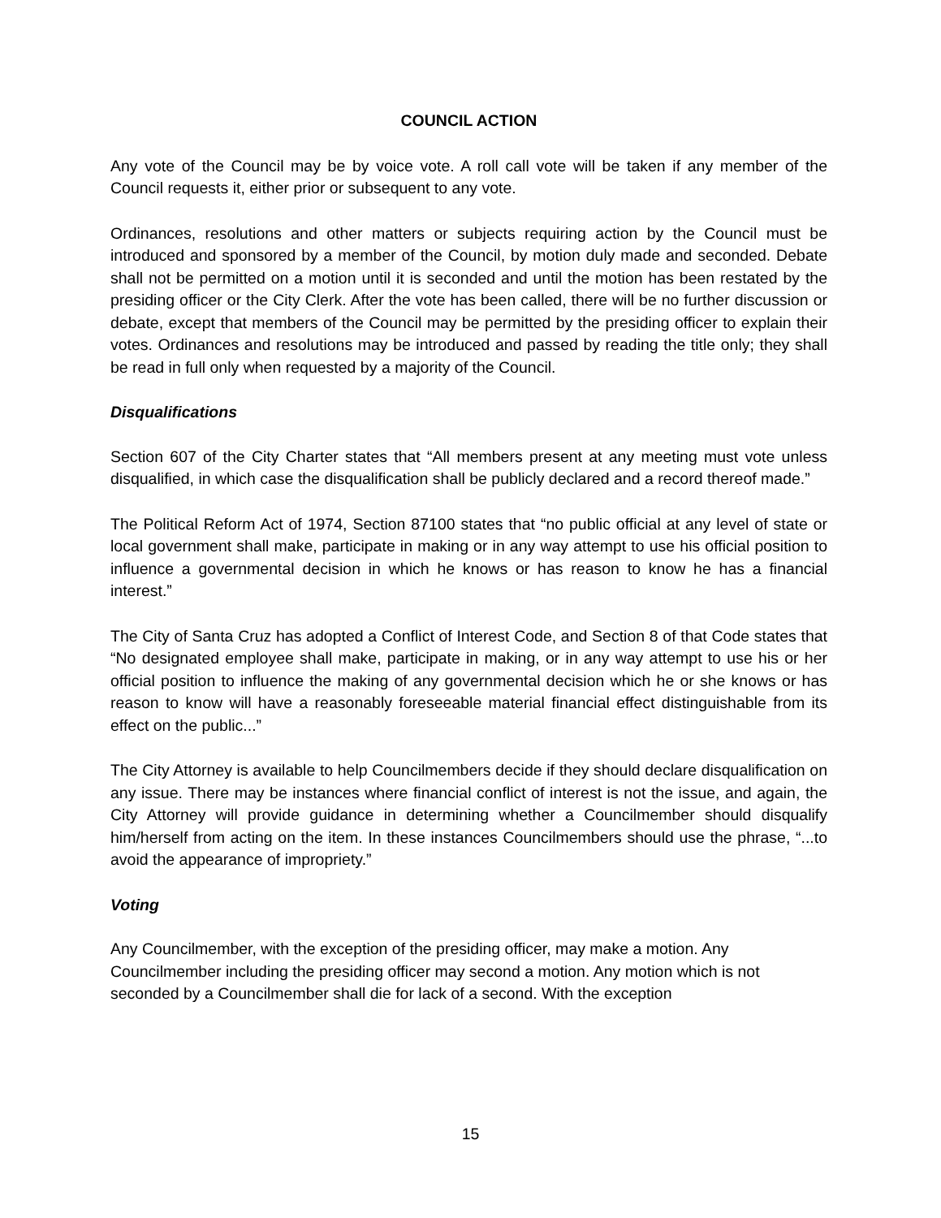COUNCIL ACTION
Any vote of the Council may be by voice vote. A roll call vote will be taken if any member of the Council requests it, either prior or subsequent to any vote.
Ordinances, resolutions and other matters or subjects requiring action by the Council must be introduced and sponsored by a member of the Council, by motion duly made and seconded. Debate shall not be permitted on a motion until it is seconded and until the motion has been restated by the presiding officer or the City Clerk. After the vote has been called, there will be no further discussion or debate, except that members of the Council may be permitted by the presiding officer to explain their votes. Ordinances and resolutions may be introduced and passed by reading the title only; they shall be read in full only when requested by a majority of the Council.
Disqualifications
Section 607 of the City Charter states that “All members present at any meeting must vote unless disqualified, in which case the disqualification shall be publicly declared and a record thereof made.”
The Political Reform Act of 1974, Section 87100 states that “no public official at any level of state or local government shall make, participate in making or in any way attempt to use his official position to influence a governmental decision in which he knows or has reason to know he has a financial interest.”
The City of Santa Cruz has adopted a Conflict of Interest Code, and Section 8 of that Code states that “No designated employee shall make, participate in making, or in any way attempt to use his or her official position to influence the making of any governmental decision which he or she knows or has reason to know will have a reasonably foreseeable material financial effect distinguishable from its effect on the public...”
The City Attorney is available to help Councilmembers decide if they should declare disqualification on any issue. There may be instances where financial conflict of interest is not the issue, and again, the City Attorney will provide guidance in determining whether a Councilmember should disqualify him/herself from acting on the item. In these instances Councilmembers should use the phrase, “...to avoid the appearance of impropriety.”
Voting
Any Councilmember, with the exception of the presiding officer, may make a motion. Any Councilmember including the presiding officer may second a motion. Any motion which is not seconded by a Councilmember shall die for lack of a second. With the exception
15